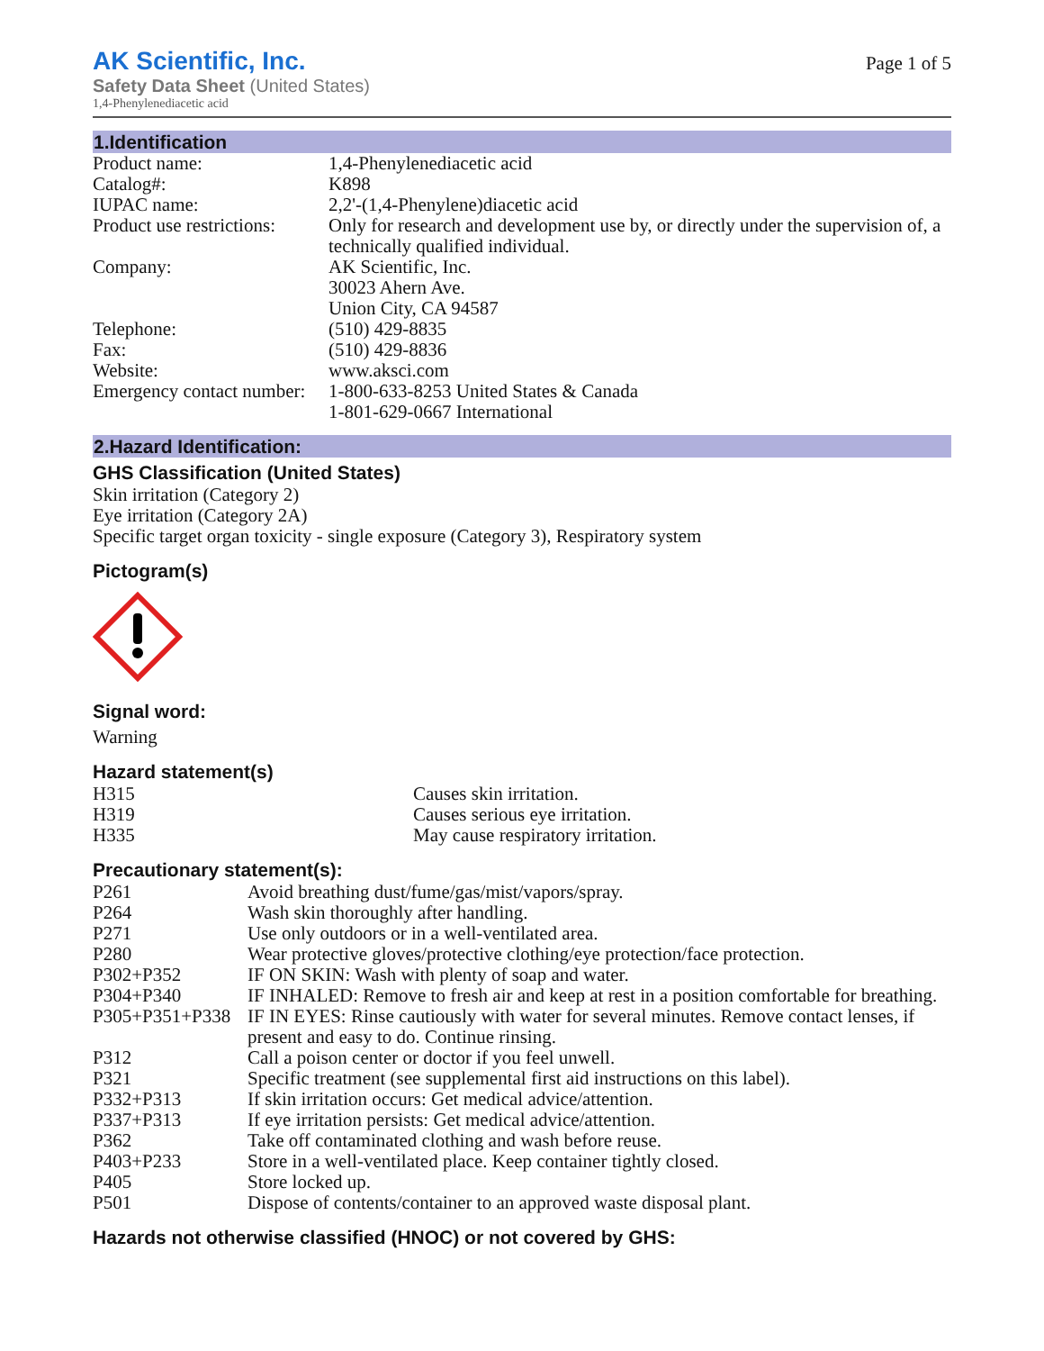AK Scientific, Inc.
Safety Data Sheet (United States)
1,4-Phenylenediacetic acid
Page 1 of 5
1.Identification
| Product name: | 1,4-Phenylenediacetic acid |
| Catalog#: | K898 |
| IUPAC name: | 2,2'-(1,4-Phenylene)diacetic acid |
| Product use restrictions: | Only for research and development use by, or directly under the supervision of, a technically qualified individual. |
| Company: | AK Scientific, Inc. 30023 Ahern Ave. Union City, CA 94587 |
| Telephone: | (510) 429-8835 |
| Fax: | (510) 429-8836 |
| Website: | www.aksci.com |
| Emergency contact number: | 1-800-633-8253 United States & Canada 1-801-629-0667 International |
2.Hazard Identification:
GHS Classification (United States)
Skin irritation (Category 2)
Eye irritation (Category 2A)
Specific target organ toxicity - single exposure (Category 3), Respiratory system
Pictogram(s)
Signal word:
Warning
Hazard statement(s)
| H315 | Causes skin irritation. |
| H319 | Causes serious eye irritation. |
| H335 | May cause respiratory irritation. |
Precautionary statement(s):
| P261 | Avoid breathing dust/fume/gas/mist/vapors/spray. |
| P264 | Wash skin thoroughly after handling. |
| P271 | Use only outdoors or in a well-ventilated area. |
| P280 | Wear protective gloves/protective clothing/eye protection/face protection. |
| P302+P352 | IF ON SKIN: Wash with plenty of soap and water. |
| P304+P340 | IF INHALED: Remove to fresh air and keep at rest in a position comfortable for breathing. |
| P305+P351+P338 | IF IN EYES: Rinse cautiously with water for several minutes. Remove contact lenses, if present and easy to do. Continue rinsing. |
| P312 | Call a poison center or doctor if you feel unwell. |
| P321 | Specific treatment (see supplemental first aid instructions on this label). |
| P332+P313 | If skin irritation occurs: Get medical advice/attention. |
| P337+P313 | If eye irritation persists: Get medical advice/attention. |
| P362 | Take off contaminated clothing and wash before reuse. |
| P403+P233 | Store in a well-ventilated place. Keep container tightly closed. |
| P405 | Store locked up. |
| P501 | Dispose of contents/container to an approved waste disposal plant. |
Hazards not otherwise classified (HNOC) or not covered by GHS: